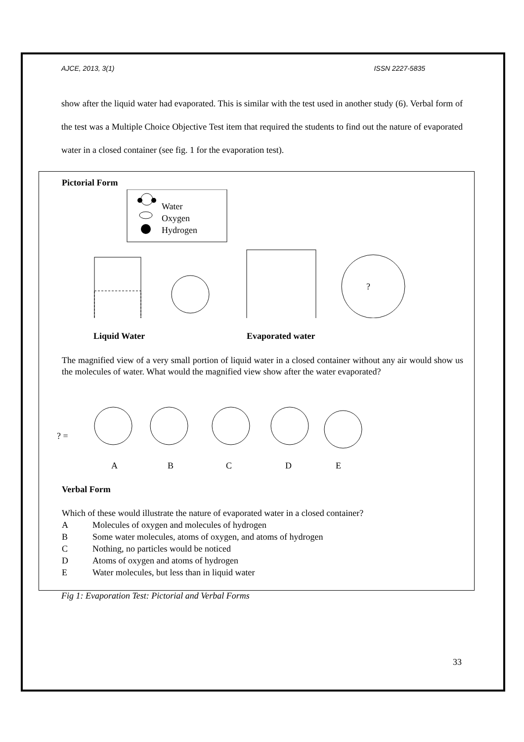AJCE, 2013, 3(1) ISSN 2227-5835
show after the liquid water had evaporated. This is similar with the test used in another study (6). Verbal form of the test was a Multiple Choice Objective Test item that required the students to find out the nature of evaporated water in a closed container (see fig. 1 for the evaporation test).
Pictorial Form
Water
Oxygen
Hydrogen
?
Liquid Water Evaporated water
The magnified view of a very small portion of liquid water in a closed container without any air would show us the molecules of water. What would the magnified view show after the water evaporated?
? =
A B C D E
Verbal Form
Which of these would illustrate the nature of evaporated water in a closed container?
A Molecules of oxygen and molecules of hydrogen
B Some water molecules, atoms of oxygen, and atoms of hydrogen
C Nothing, no particles would be noticed
D Atoms of oxygen and atoms of hydrogen
E Water molecules, but less than in liquid water
Fig 1: Evaporation Test: Pictorial and Verbal Forms
33